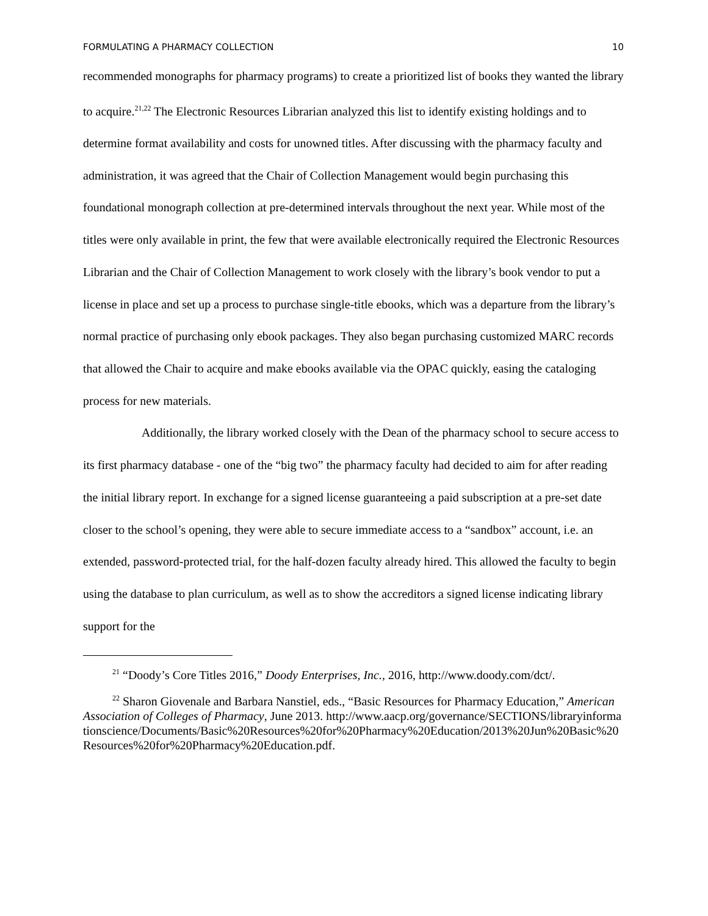FORMULATING A PHARMACY COLLECTION 10
recommended monographs for pharmacy programs) to create a prioritized list of books they wanted the library to acquire.<sup>21,22</sup> The Electronic Resources Librarian analyzed this list to identify existing holdings and to determine format availability and costs for unowned titles. After discussing with the pharmacy faculty and administration, it was agreed that the Chair of Collection Management would begin purchasing this foundational monograph collection at pre-determined intervals throughout the next year. While most of the titles were only available in print, the few that were available electronically required the Electronic Resources Librarian and the Chair of Collection Management to work closely with the library’s book vendor to put a license in place and set up a process to purchase single-title ebooks, which was a departure from the library’s normal practice of purchasing only ebook packages. They also began purchasing customized MARC records that allowed the Chair to acquire and make ebooks available via the OPAC quickly, easing the cataloging process for new materials.
Additionally, the library worked closely with the Dean of the pharmacy school to secure access to its first pharmacy database - one of the “big two” the pharmacy faculty had decided to aim for after reading the initial library report. In exchange for a signed license guaranteeing a paid subscription at a pre-set date closer to the school’s opening, they were able to secure immediate access to a “sandbox” account, i.e. an extended, password-protected trial, for the half-dozen faculty already hired. This allowed the faculty to begin using the database to plan curriculum, as well as to show the accreditors a signed license indicating library support for the
<sup>21</sup> “Doody’s Core Titles 2016,” Doody Enterprises, Inc., 2016, http://www.doody.com/dct/.
<sup>22</sup> Sharon Giovenale and Barbara Nanstiel, eds., “Basic Resources for Pharmacy Education,” American Association of Colleges of Pharmacy, June 2013. http://www.aacp.org/governance/SECTIONS/libraryinformationscience/Documents/Basic%20Resources%20for%20Pharmacy%20Education/2013%20Jun%20Basic%20Resources%20for%20Pharmacy%20Education.pdf.